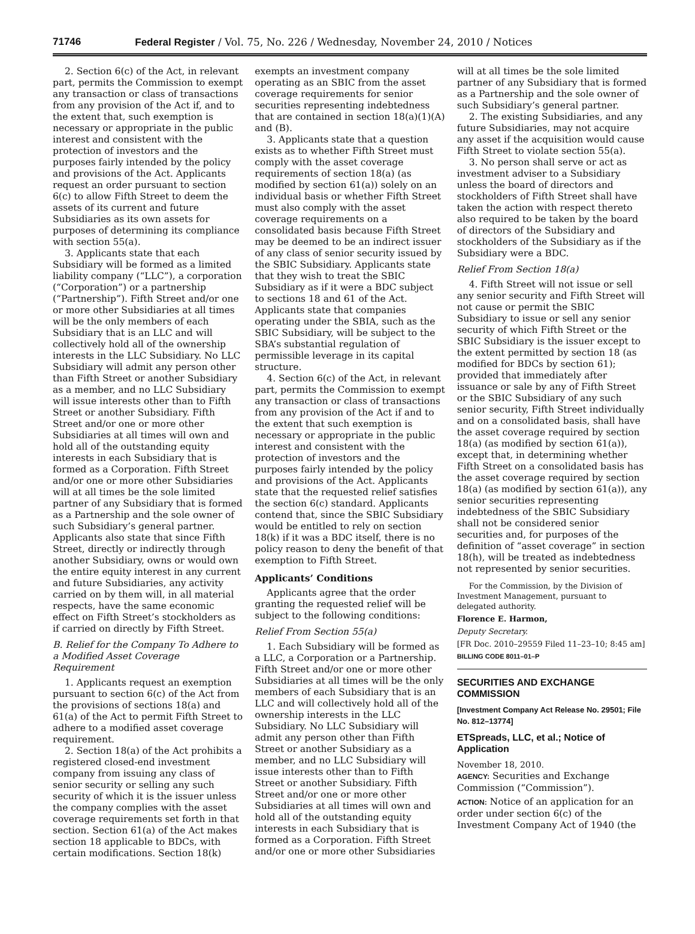71746 Federal Register / Vol. 75, No. 226 / Wednesday, November 24, 2010 / Notices
2. Section 6(c) of the Act, in relevant part, permits the Commission to exempt any transaction or class of transactions from any provision of the Act if, and to the extent that, such exemption is necessary or appropriate in the public interest and consistent with the protection of investors and the purposes fairly intended by the policy and provisions of the Act. Applicants request an order pursuant to section 6(c) to allow Fifth Street to deem the assets of its current and future Subsidiaries as its own assets for purposes of determining its compliance with section 55(a).
3. Applicants state that each Subsidiary will be formed as a limited liability company (“LLC”), a corporation (“Corporation”) or a partnership (“Partnership”). Fifth Street and/or one or more other Subsidiaries at all times will be the only members of each Subsidiary that is an LLC and will collectively hold all of the ownership interests in the LLC Subsidiary. No LLC Subsidiary will admit any person other than Fifth Street or another Subsidiary as a member, and no LLC Subsidiary will issue interests other than to Fifth Street or another Subsidiary. Fifth Street and/or one or more other Subsidiaries at all times will own and hold all of the outstanding equity interests in each Subsidiary that is formed as a Corporation. Fifth Street and/or one or more other Subsidiaries will at all times be the sole limited partner of any Subsidiary that is formed as a Partnership and the sole owner of such Subsidiary’s general partner. Applicants also state that since Fifth Street, directly or indirectly through another Subsidiary, owns or would own the entire equity interest in any current and future Subsidiaries, any activity carried on by them will, in all material respects, have the same economic effect on Fifth Street’s stockholders as if carried on directly by Fifth Street.
B. Relief for the Company To Adhere to a Modified Asset Coverage Requirement
1. Applicants request an exemption pursuant to section 6(c) of the Act from the provisions of sections 18(a) and 61(a) of the Act to permit Fifth Street to adhere to a modified asset coverage requirement.
2. Section 18(a) of the Act prohibits a registered closed-end investment company from issuing any class of senior security or selling any such security of which it is the issuer unless the company complies with the asset coverage requirements set forth in that section. Section 61(a) of the Act makes section 18 applicable to BDCs, with certain modifications. Section 18(k)
exempts an investment company operating as an SBIC from the asset coverage requirements for senior securities representing indebtedness that are contained in section 18(a)(1)(A) and (B).
3. Applicants state that a question exists as to whether Fifth Street must comply with the asset coverage requirements of section 18(a) (as modified by section 61(a)) solely on an individual basis or whether Fifth Street must also comply with the asset coverage requirements on a consolidated basis because Fifth Street may be deemed to be an indirect issuer of any class of senior security issued by the SBIC Subsidiary. Applicants state that they wish to treat the SBIC Subsidiary as if it were a BDC subject to sections 18 and 61 of the Act. Applicants state that companies operating under the SBIA, such as the SBIC Subsidiary, will be subject to the SBA’s substantial regulation of permissible leverage in its capital structure.
4. Section 6(c) of the Act, in relevant part, permits the Commission to exempt any transaction or class of transactions from any provision of the Act if and to the extent that such exemption is necessary or appropriate in the public interest and consistent with the protection of investors and the purposes fairly intended by the policy and provisions of the Act. Applicants state that the requested relief satisfies the section 6(c) standard. Applicants contend that, since the SBIC Subsidiary would be entitled to rely on section 18(k) if it was a BDC itself, there is no policy reason to deny the benefit of that exemption to Fifth Street.
Applicants’ Conditions
Applicants agree that the order granting the requested relief will be subject to the following conditions:
Relief From Section 55(a)
1. Each Subsidiary will be formed as a LLC, a Corporation or a Partnership. Fifth Street and/or one or more other Subsidiaries at all times will be the only members of each Subsidiary that is an LLC and will collectively hold all of the ownership interests in the LLC Subsidiary. No LLC Subsidiary will admit any person other than Fifth Street or another Subsidiary as a member, and no LLC Subsidiary will issue interests other than to Fifth Street or another Subsidiary. Fifth Street and/or one or more other Subsidiaries at all times will own and hold all of the outstanding equity interests in each Subsidiary that is formed as a Corporation. Fifth Street and/or one or more other Subsidiaries
will at all times be the sole limited partner of any Subsidiary that is formed as a Partnership and the sole owner of such Subsidiary’s general partner.
2. The existing Subsidiaries, and any future Subsidiaries, may not acquire any asset if the acquisition would cause Fifth Street to violate section 55(a).
3. No person shall serve or act as investment adviser to a Subsidiary unless the board of directors and stockholders of Fifth Street shall have taken the action with respect thereto also required to be taken by the board of directors of the Subsidiary and stockholders of the Subsidiary as if the Subsidiary were a BDC.
Relief From Section 18(a)
4. Fifth Street will not issue or sell any senior security and Fifth Street will not cause or permit the SBIC Subsidiary to issue or sell any senior security of which Fifth Street or the SBIC Subsidiary is the issuer except to the extent permitted by section 18 (as modified for BDCs by section 61); provided that immediately after issuance or sale by any of Fifth Street or the SBIC Subsidiary of any such senior security, Fifth Street individually and on a consolidated basis, shall have the asset coverage required by section 18(a) (as modified by section 61(a)), except that, in determining whether Fifth Street on a consolidated basis has the asset coverage required by section 18(a) (as modified by section 61(a)), any senior securities representing indebtedness of the SBIC Subsidiary shall not be considered senior securities and, for purposes of the definition of “asset coverage” in section 18(h), will be treated as indebtedness not represented by senior securities.
For the Commission, by the Division of Investment Management, pursuant to delegated authority.
Florence E. Harmon,
Deputy Secretary.
[FR Doc. 2010–29559 Filed 11–23–10; 8:45 am]
BILLING CODE 8011–01–P
SECURITIES AND EXCHANGE COMMISSION
[Investment Company Act Release No. 29501; File No. 812–13774]
ETSpreads, LLC, et al.; Notice of Application
November 18, 2010.
AGENCY: Securities and Exchange Commission (“Commission”).
ACTION: Notice of an application for an order under section 6(c) of the Investment Company Act of 1940 (the